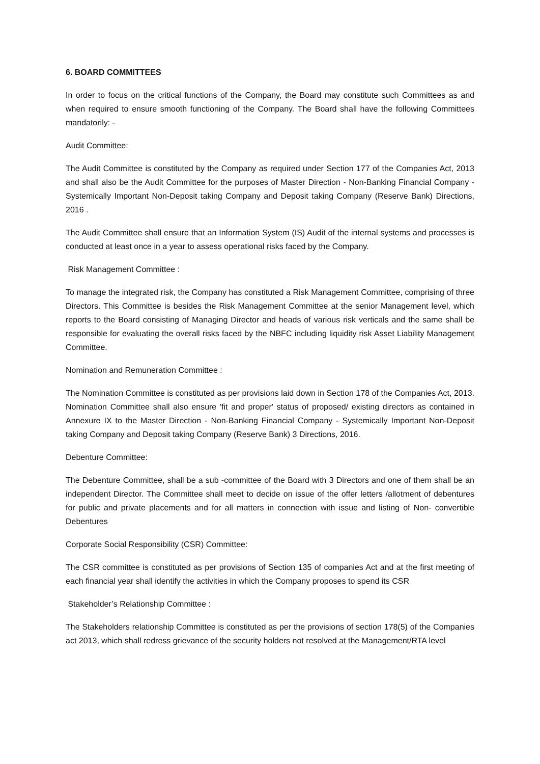6. BOARD COMMITTEES
In order to focus on the critical functions of the Company, the Board may constitute such Committees as and when required to ensure smooth functioning of the Company. The Board shall have the following Committees mandatorily: -
Audit Committee:
The Audit Committee is constituted by the Company as required under Section 177 of the Companies Act, 2013 and shall also be the Audit Committee for the purposes of Master Direction - Non-Banking Financial Company - Systemically Important Non-Deposit taking Company and Deposit taking Company (Reserve Bank) Directions, 2016 .
The Audit Committee shall ensure that an Information System (IS) Audit of the internal systems and processes is conducted at least once in a year to assess operational risks faced by the Company.
Risk Management Committee :
To manage the integrated risk, the Company has constituted a Risk Management Committee, comprising of three Directors. This Committee is besides the Risk Management Committee at the senior Management level, which reports to the Board consisting of Managing Director and heads of various risk verticals and the same shall be responsible for evaluating the overall risks faced by the NBFC including liquidity risk Asset Liability Management Committee.
Nomination and Remuneration Committee :
The Nomination Committee is constituted as per provisions laid down in Section 178 of the Companies Act, 2013. Nomination Committee shall also ensure 'fit and proper' status of proposed/ existing directors as contained in Annexure IX to the Master Direction - Non-Banking Financial Company - Systemically Important Non-Deposit taking Company and Deposit taking Company (Reserve Bank) 3 Directions, 2016.
Debenture Committee:
The Debenture Committee, shall be a sub -committee of the Board with 3 Directors and one of them shall be an independent Director. The Committee shall meet to decide on issue of the offer letters /allotment of debentures for public and private placements and for all matters in connection with issue and listing of Non- convertible Debentures
Corporate Social Responsibility (CSR) Committee:
The CSR committee is constituted as per provisions of Section 135 of companies Act and at the first meeting of each financial year shall identify the activities in which the Company proposes to spend its CSR
Stakeholder’s Relationship Committee :
The Stakeholders relationship Committee is constituted as per the provisions of section 178(5) of the Companies act 2013, which shall redress grievance of the security holders not resolved at the Management/RTA level